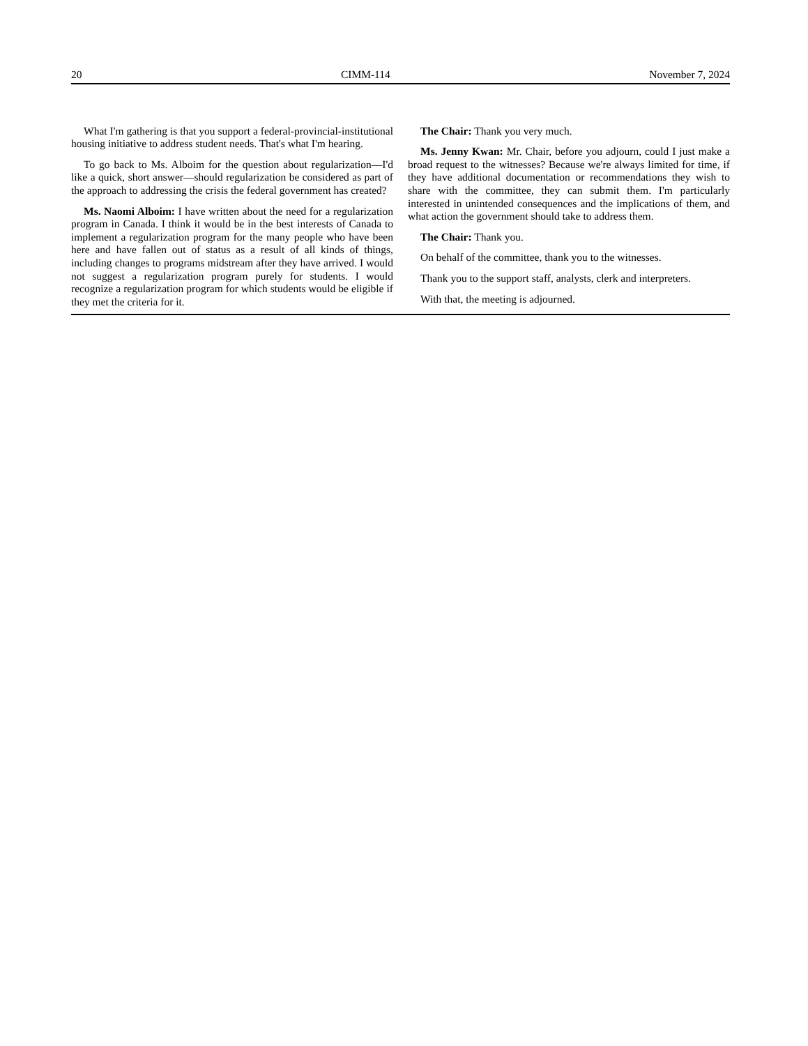20 CIMM-114 November 7, 2024
What I'm gathering is that you support a federal-provincial-institutional housing initiative to address student needs. That's what I'm hearing.
To go back to Ms. Alboim for the question about regularization—I'd like a quick, short answer—should regularization be considered as part of the approach to addressing the crisis the federal government has created?
Ms. Naomi Alboim: I have written about the need for a regularization program in Canada. I think it would be in the best interests of Canada to implement a regularization program for the many people who have been here and have fallen out of status as a result of all kinds of things, including changes to programs midstream after they have arrived. I would not suggest a regularization program purely for students. I would recognize a regularization program for which students would be eligible if they met the criteria for it.
The Chair: Thank you very much.
Ms. Jenny Kwan: Mr. Chair, before you adjourn, could I just make a broad request to the witnesses? Because we're always limited for time, if they have additional documentation or recommendations they wish to share with the committee, they can submit them. I'm particularly interested in unintended consequences and the implications of them, and what action the government should take to address them.
The Chair: Thank you.
On behalf of the committee, thank you to the witnesses.
Thank you to the support staff, analysts, clerk and interpreters.
With that, the meeting is adjourned.